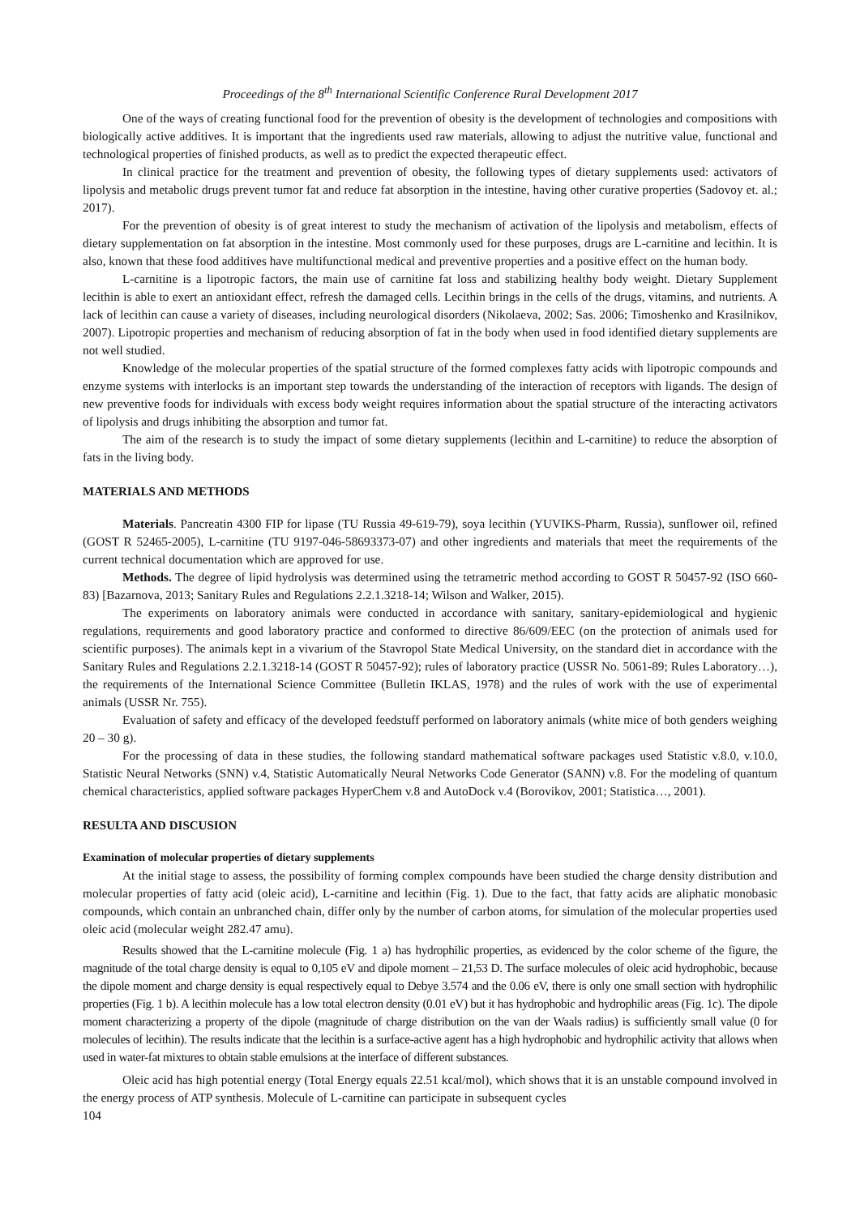Proceedings of the 8<sup>th</sup> International Scientific Conference Rural Development 2017
One of the ways of creating functional food for the prevention of obesity is the development of technologies and compositions with biologically active additives. It is important that the ingredients used raw materials, allowing to adjust the nutritive value, functional and technological properties of finished products, as well as to predict the expected therapeutic effect.
In clinical practice for the treatment and prevention of obesity, the following types of dietary supplements used: activators of lipolysis and metabolic drugs prevent tumor fat and reduce fat absorption in the intestine, having other curative properties (Sadovoy et. al.; 2017).
For the prevention of obesity is of great interest to study the mechanism of activation of the lipolysis and metabolism, effects of dietary supplementation on fat absorption in the intestine. Most commonly used for these purposes, drugs are L-carnitine and lecithin. It is also, known that these food additives have multifunctional medical and preventive properties and a positive effect on the human body.
L-carnitine is a lipotropic factors, the main use of carnitine fat loss and stabilizing healthy body weight. Dietary Supplement lecithin is able to exert an antioxidant effect, refresh the damaged cells. Lecithin brings in the cells of the drugs, vitamins, and nutrients. A lack of lecithin can cause a variety of diseases, including neurological disorders (Nikolaeva, 2002; Sas. 2006; Timoshenko and Krasilnikov, 2007). Lipotropic properties and mechanism of reducing absorption of fat in the body when used in food identified dietary supplements are not well studied.
Knowledge of the molecular properties of the spatial structure of the formed complexes fatty acids with lipotropic compounds and enzyme systems with interlocks is an important step towards the understanding of the interaction of receptors with ligands. The design of new preventive foods for individuals with excess body weight requires information about the spatial structure of the interacting activators of lipolysis and drugs inhibiting the absorption and tumor fat.
The aim of the research is to study the impact of some dietary supplements (lecithin and L-carnitine) to reduce the absorption of fats in the living body.
MATERIALS AND METHODS
Materials. Pancreatin 4300 FIP for lipase (TU Russia 49-619-79), soya lecithin (YUVIKS-Pharm, Russia), sunflower oil, refined (GOST R 52465-2005), L-carnitine (TU 9197-046-58693373-07) and other ingredients and materials that meet the requirements of the current technical documentation which are approved for use.
Methods. The degree of lipid hydrolysis was determined using the tetrametric method according to GOST R 50457-92 (ISO 660-83) [Bazarnova, 2013; Sanitary Rules and Regulations 2.2.1.3218-14; Wilson and Walker, 2015).
The experiments on laboratory animals were conducted in accordance with sanitary, sanitary-epidemiological and hygienic regulations, requirements and good laboratory practice and conformed to directive 86/609/EEC (on the protection of animals used for scientific purposes). The animals kept in a vivarium of the Stavropol State Medical University, on the standard diet in accordance with the Sanitary Rules and Regulations 2.2.1.3218-14 (GOST R 50457-92); rules of laboratory practice (USSR No. 5061-89; Rules Laboratory…), the requirements of the International Science Committee (Bulletin IKLAS, 1978) and the rules of work with the use of experimental animals (USSR Nr. 755).
Evaluation of safety and efficacy of the developed feedstuff performed on laboratory animals (white mice of both genders weighing 20 – 30 g).
For the processing of data in these studies, the following standard mathematical software packages used Statistic v.8.0, v.10.0, Statistic Neural Networks (SNN) v.4, Statistic Automatically Neural Networks Code Generator (SANN) v.8. For the modeling of quantum chemical characteristics, applied software packages HyperChem v.8 and AutoDock v.4 (Borovikov, 2001; Statistica…, 2001).
RESULTA AND DISCUSION
Examination of molecular properties of dietary supplements
At the initial stage to assess, the possibility of forming complex compounds have been studied the charge density distribution and molecular properties of fatty acid (oleic acid), L-carnitine and lecithin (Fig. 1). Due to the fact, that fatty acids are aliphatic monobasic compounds, which contain an unbranched chain, differ only by the number of carbon atoms, for simulation of the molecular properties used oleic acid (molecular weight 282.47 amu).
Results showed that the L-carnitine molecule (Fig. 1 a) has hydrophilic properties, as evidenced by the color scheme of the figure, the magnitude of the total charge density is equal to 0,105 eV and dipole moment – 21,53 D. The surface molecules of oleic acid hydrophobic, because the dipole moment and charge density is equal respectively equal to Debye 3.574 and the 0.06 eV, there is only one small section with hydrophilic properties (Fig. 1 b). A lecithin molecule has a low total electron density (0.01 eV) but it has hydrophobic and hydrophilic areas (Fig. 1c). The dipole moment characterizing a property of the dipole (magnitude of charge distribution on the van der Waals radius) is sufficiently small value (0 for molecules of lecithin). The results indicate that the lecithin is a surface-active agent has a high hydrophobic and hydrophilic activity that allows when used in water-fat mixtures to obtain stable emulsions at the interface of different substances.
Oleic acid has high potential energy (Total Energy equals 22.51 kcal/mol), which shows that it is an unstable compound involved in the energy process of ATP synthesis. Molecule of L-carnitine can participate in subsequent cycles
104